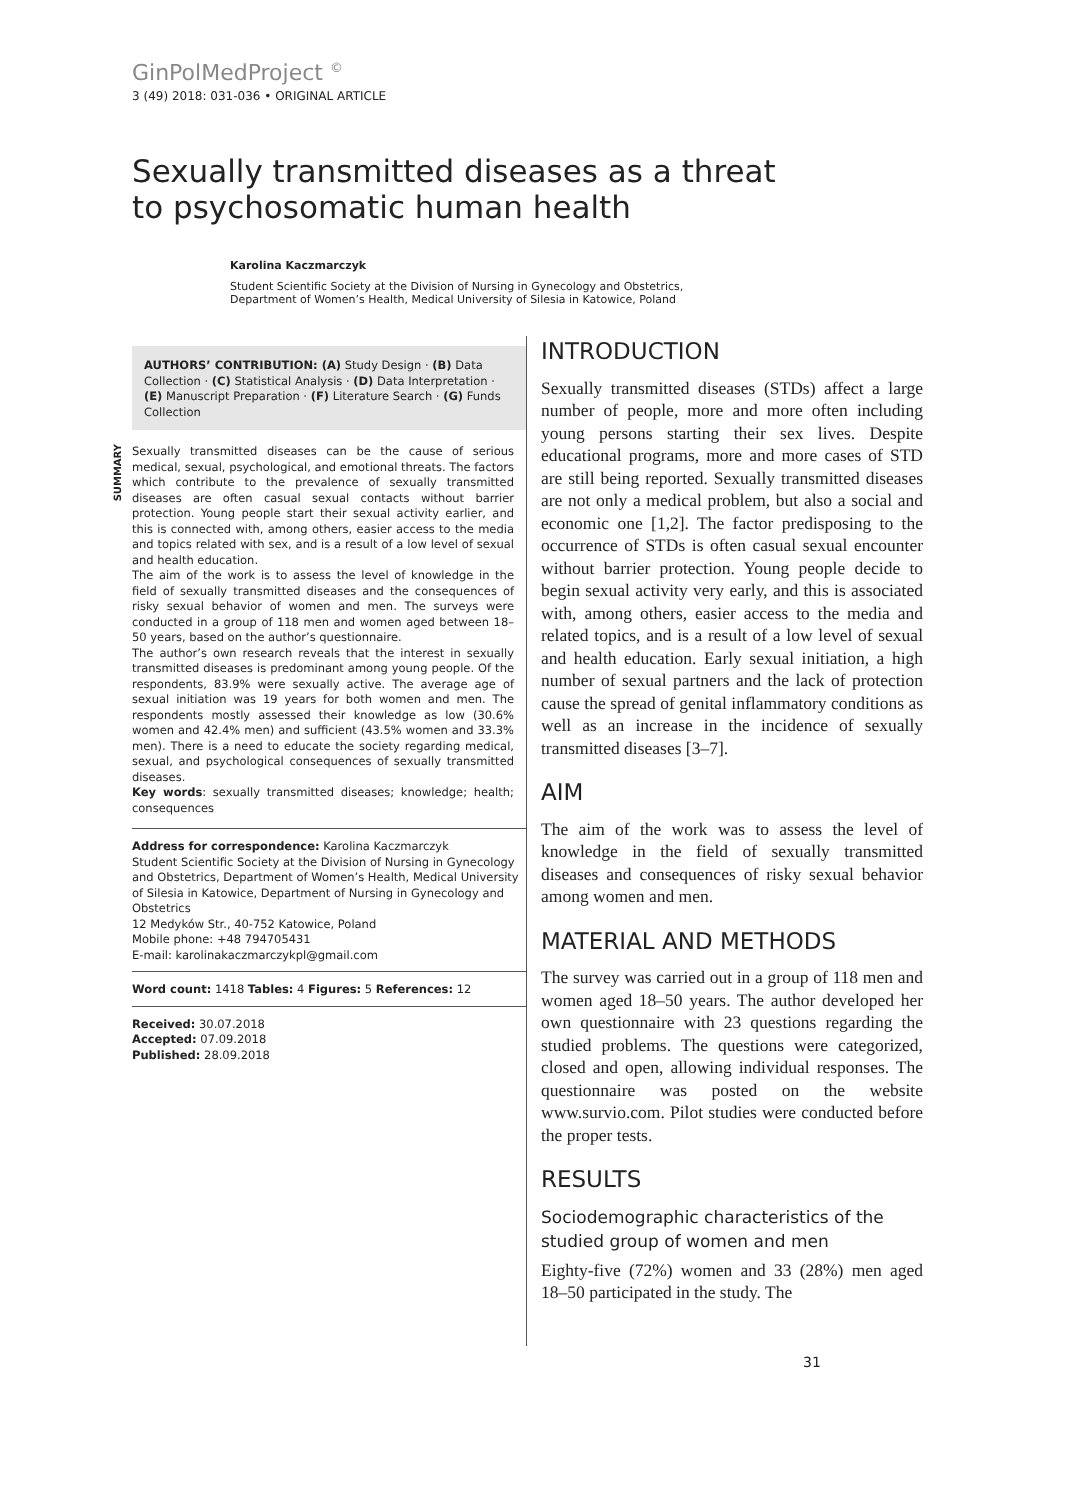GinPolMedProject <sup>©</sup>
3 (49) 2018: 031-036 • ORIGINAL ARTICLE
Sexually transmitted diseases as a threat
to psychosomatic human health
Karolina Kaczmarczyk
Student Scientific Society at the Division of Nursing in Gynecology and Obstetrics,
Department of Women’s Health, Medical University of Silesia in Katowice, Poland
AUTHORS’ CONTRIBUTION: (A) Study Design · (B) Data Collection · (C) Statistical Analysis · (D) Data Interpretation · (E) Manuscript Preparation · (F) Literature Search · (G) Funds Collection
SUMMARY
Sexually transmitted diseases can be the cause of serious medical, sexual, psychological, and emotional threats. The factors which contribute to the prevalence of sexually transmitted diseases are often casual sexual contacts without barrier protection. Young people start their sexual activity earlier, and this is connected with, among others, easier access to the media and topics related with sex, and is a result of a low level of sexual and health education.
The aim of the work is to assess the level of knowledge in the field of sexually transmitted diseases and the consequences of risky sexual behavior of women and men. The surveys were conducted in a group of 118 men and women aged between 18–50 years, based on the author’s questionnaire.
The author’s own research reveals that the interest in sexually transmitted diseases is predominant among young people. Of the respondents, 83.9% were sexually active. The average age of sexual initiation was 19 years for both women and men. The respondents mostly assessed their knowledge as low (30.6% women and 42.4% men) and sufficient (43.5% women and 33.3% men). There is a need to educate the society regarding medical, sexual, and psychological consequences of sexually transmitted diseases.
Key words: sexually transmitted diseases; knowledge; health; consequences
Address for correspondence: Karolina Kaczmarczyk
Student Scientific Society at the Division of Nursing in Gynecology and Obstetrics, Department of Women’s Health, Medical University of Silesia in Katowice, Department of Nursing in Gynecology and Obstetrics
12 Medyków Str., 40-752 Katowice, Poland
Mobile phone: +48 794705431
E-mail: karolinakaczmarczykpl@gmail.com
Word count: 1418 Tables: 4 Figures: 5 References: 12
Received: 30.07.2018
Accepted: 07.09.2018
Published: 28.09.2018
INTRODUCTION
Sexually transmitted diseases (STDs) affect a large number of people, more and more often including young persons starting their sex lives. Despite educational programs, more and more cases of STD are still being reported. Sexually transmitted diseases are not only a medical problem, but also a social and economic one [1,2]. The factor predisposing to the occurrence of STDs is often casual sexual encounter without barrier protection. Young people decide to begin sexual activity very early, and this is associated with, among others, easier access to the media and related topics, and is a result of a low level of sexual and health education. Early sexual initiation, a high number of sexual partners and the lack of protection cause the spread of genital inflammatory conditions as well as an increase in the incidence of sexually transmitted diseases [3–7].
AIM
The aim of the work was to assess the level of knowledge in the field of sexually transmitted diseases and consequences of risky sexual behavior among women and men.
MATERIAL AND METHODS
The survey was carried out in a group of 118 men and women aged 18–50 years. The author developed her own questionnaire with 23 questions regarding the studied problems. The questions were categorized, closed and open, allowing individual responses. The questionnaire was posted on the website www.survio.com. Pilot studies were conducted before the proper tests.
RESULTS
Sociodemographic characteristics of the studied group of women and men
Eighty-five (72%) women and 33 (28%) men aged 18–50 participated in the study. The
31